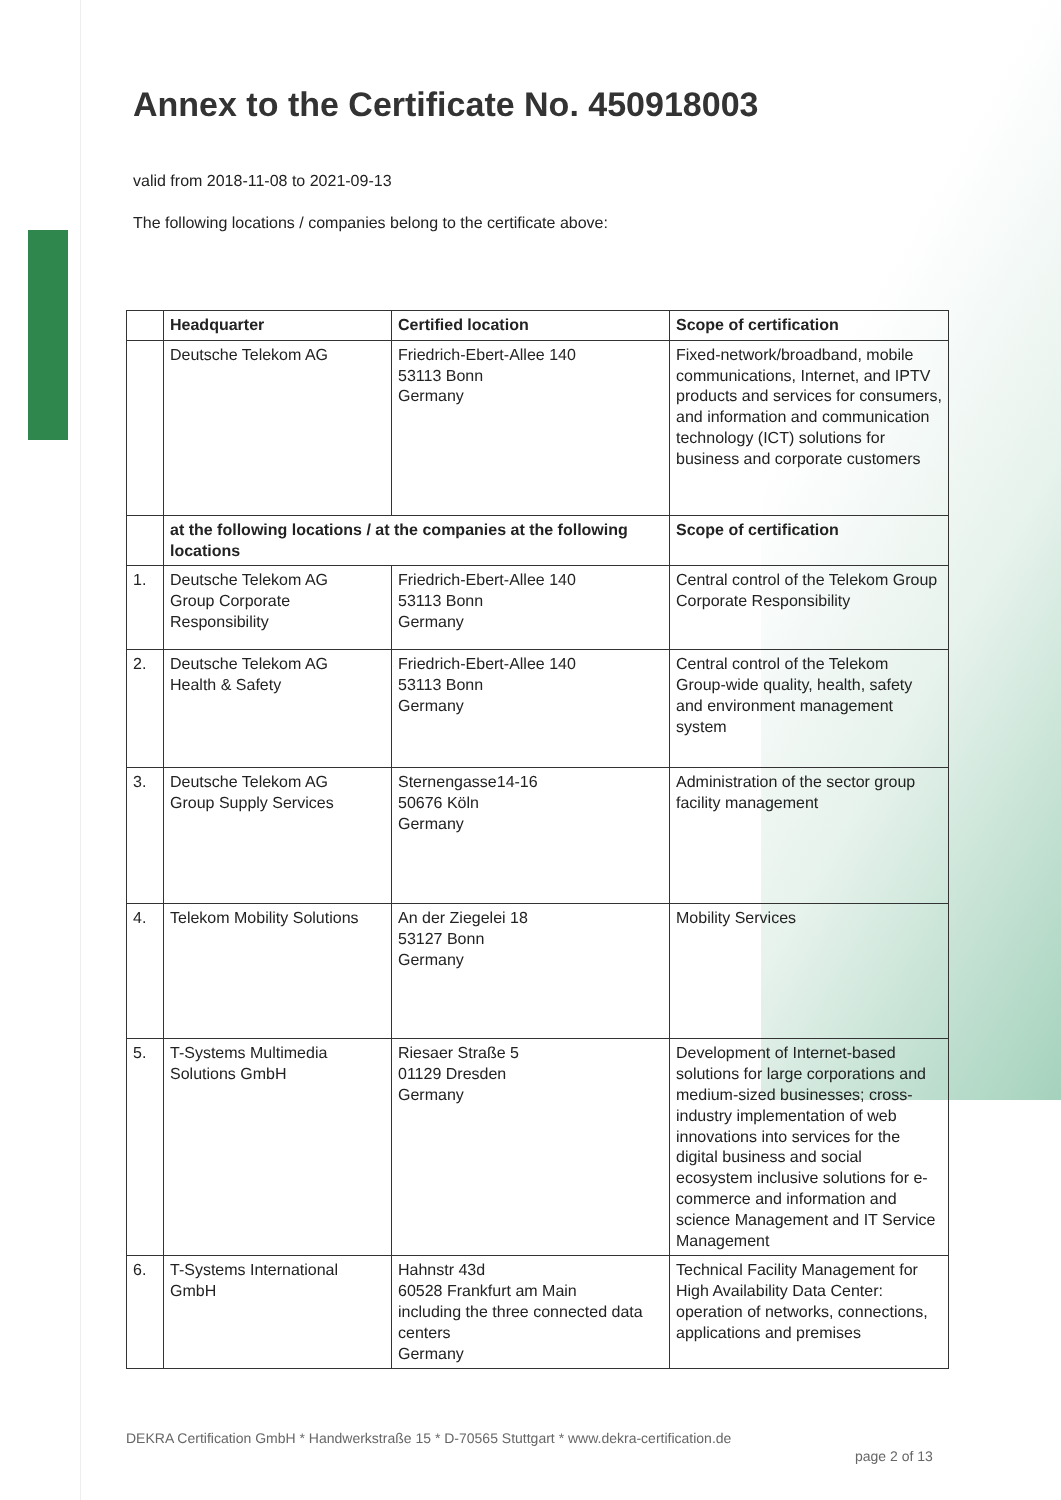Annex to the Certificate No. 450918003
valid from 2018-11-08 to 2021-09-13
The following locations / companies belong to the certificate above:
| | Headquarter | Certified location | Scope of certification |
| --- | --- | --- | --- |
| | Deutsche Telekom AG | Friedrich-Ebert-Allee 140 53113 Bonn Germany | Fixed-network/broadband, mobile communications, Internet, and IPTV products and services for consumers, and information and communication technology (ICT) solutions for business and corporate customers |
| | at the following locations / at the companies at the following locations | | Scope of certification |
| 1. | Deutsche Telekom AG Group Corporate Responsibility | Friedrich-Ebert-Allee 140 53113 Bonn Germany | Central control of the Telekom Group Corporate Responsibility |
| 2. | Deutsche Telekom AG Health & Safety | Friedrich-Ebert-Allee 140 53113 Bonn Germany | Central control of the Telekom Group-wide quality, health, safety and environment management system |
| 3. | Deutsche Telekom AG Group Supply Services | Sternengasse14-16 50676 Köln Germany | Administration of the sector group facility management |
| 4. | Telekom Mobility Solutions | An der Ziegelei 18 53127 Bonn Germany | Mobility Services |
| 5. | T-Systems Multimedia Solutions GmbH | Riesaer Straße 5 01129 Dresden Germany | Development of Internet-based solutions for large corporations and medium-sized businesses; cross-industry implementation of web innovations into services for the digital business and social ecosystem inclusive solutions for e-commerce and information and science Management and IT Service Management |
| 6. | T-Systems International GmbH | Hahnstr 43d 60528 Frankfurt am Main including the three connected data centers Germany | Technical Facility Management for High Availability Data Center: operation of networks, connections, applications and premises |
DEKRA Certification GmbH * Handwerkstraße 15 * D-70565 Stuttgart * www.dekra-certification.de
page 2 of 13